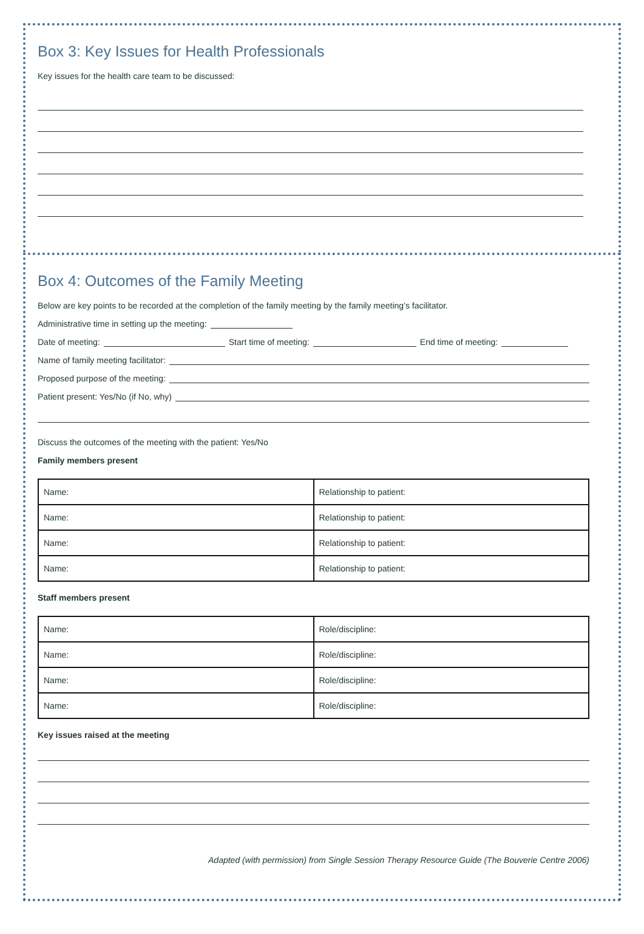Box 3: Key Issues for Health Professionals
Key issues for the health care team to be discussed:
Box 4: Outcomes of the Family Meeting
Below are key points to be recorded at the completion of the family meeting by the family meeting’s facilitator.
Administrative time in setting up the meeting:
Date of meeting: Start time of meeting: End time of meeting:
Name of family meeting facilitator:
Proposed purpose of the meeting:
Patient present: Yes/No (if No, why)
Discuss the outcomes of the meeting with the patient: Yes/No
Family members present
| Name: | Relationship to patient: |
| Name: | Relationship to patient: |
| Name: | Relationship to patient: |
| Name: | Relationship to patient: |
Staff members present
| Name: | Role/discipline: |
| Name: | Role/discipline: |
| Name: | Role/discipline: |
| Name: | Role/discipline: |
Key issues raised at the meeting
Adapted (with permission) from Single Session Therapy Resource Guide (The Bouverie Centre 2006)